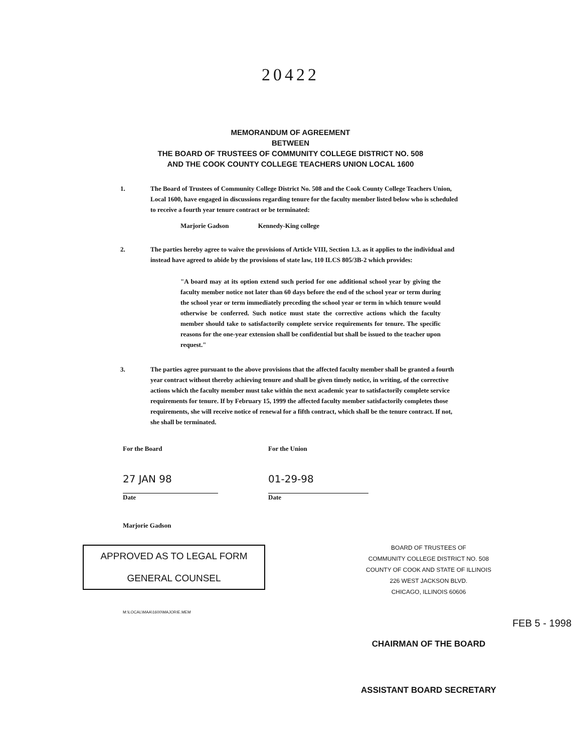20422
MEMORANDUM OF AGREEMENT
BETWEEN
THE BOARD OF TRUSTEES OF COMMUNITY COLLEGE DISTRICT NO. 508
AND THE COOK COUNTY COLLEGE TEACHERS UNION LOCAL 1600
1. The Board of Trustees of Community College District No. 508 and the Cook County College Teachers Union, Local 1600, have engaged in discussions regarding tenure for the faculty member listed below who is scheduled to receive a fourth year tenure contract or be terminated:
Marjorie Gadson Kennedy-King college
2. The parties hereby agree to waive the provisions of Article VIII, Section 1.3. as it applies to the individual and instead have agreed to abide by the provisions of state law, 110 ILCS 805/3B-2 which provides:
"A board may at its option extend such period for one additional school year by giving the faculty member notice not later than 60 days before the end of the school year or term during the school year or term immediately preceding the school year or term in which tenure would otherwise be conferred. Such notice must state the corrective actions which the faculty member should take to satisfactorily complete service requirements for tenure. The specific reasons for the one-year extension shall be confidential but shall be issued to the teacher upon request."
3. The parties agree pursuant to the above provisions that the affected faculty member shall be granted a fourth year contract without thereby achieving tenure and shall be given timely notice, in writing, of the corrective actions which the faculty member must take within the next academic year to satisfactorily complete service requirements for tenure. If by February 15, 1999 the affected faculty member satisfactorily completes those requirements, she will receive notice of renewal for a fifth contract, which shall be the tenure contract. If not, she shall be terminated.
For the Board
27 JAN 98
Date
Marjorie Gadson
For the Union
01-29-98
Date
APPROVED AS TO LEGAL FORM
GENERAL COUNSEL
M:\LOCAL\MAA\1600\MAJORIE.MEM
BOARD OF TRUSTEES OF
COMMUNITY COLLEGE DISTRICT NO. 508
COUNTY OF COOK AND STATE OF ILLINOIS
226 WEST JACKSON BLVD.
CHICAGO, ILLINOIS 60606
FEB 5 - 1998
CHAIRMAN OF THE BOARD
ASSISTANT BOARD SECRETARY